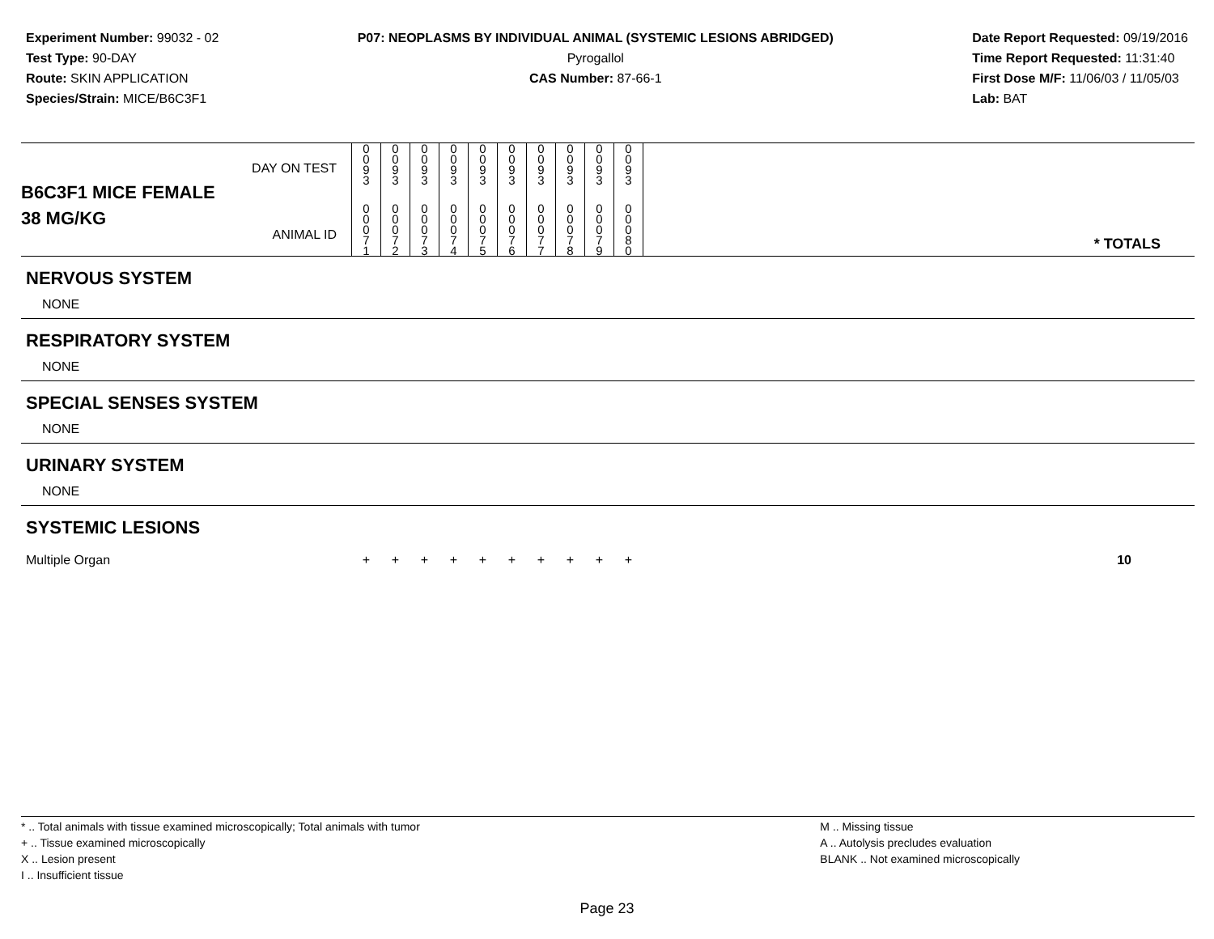Experiment Number: 99032 - 02
Test Type: 90-DAY
Route: SKIN APPLICATION
Species/Strain: MICE/B6C3F1
P07: NEOPLASMS BY INDIVIDUAL ANIMAL (SYSTEMIC LESIONS ABRIDGED)
Pyrogallol
CAS Number: 87-66-1
Date Report Requested: 09/19/2016
Time Report Requested: 11:31:40
First Dose M/F: 11/06/03 / 11/05/03
Lab: BAT
| B6C3F1 MICE FEMALE | DAY ON TEST | 0 0 9 3 | 0 0 9 3 | 0 0 9 3 | 0 0 9 3 | 0 0 9 3 | 0 0 9 3 | 0 0 9 3 | 0 0 9 3 | 0 0 9 3 | 0 0 9 3 | |
| 38 MG/KG | ANIMAL ID | 0 0 0 7 1 | 0 0 0 7 2 | 0 0 0 7 3 | 0 0 0 7 4 | 0 0 0 7 5 | 0 0 0 7 6 | 0 0 0 7 7 | 0 0 0 7 8 | 0 0 0 7 9 | 0 0 0 8 0 | * TOTALS |
| NERVOUS SYSTEM | | | | | | | | | | | | |
| NONE | | | | | | | | | | | | |
| RESPIRATORY SYSTEM | | | | | | | | | | | | |
| NONE | | | | | | | | | | | | |
| SPECIAL SENSES SYSTEM | | | | | | | | | | | | |
| NONE | | | | | | | | | | | | |
| URINARY SYSTEM | | | | | | | | | | | | |
| NONE | | | | | | | | | | | | |
| SYSTEMIC LESIONS | | | | | | | | | | | | |
| Multiple Organ | | + | + | + | + | + | + | + | + | + | + | 10 |
* .. Total animals with tissue examined microscopically; Total animals with tumor
+ .. Tissue examined microscopically
X .. Lesion present
I .. Insufficient tissue
M .. Missing tissue
A .. Autolysis precludes evaluation
BLANK .. Not examined microscopically
Page 23